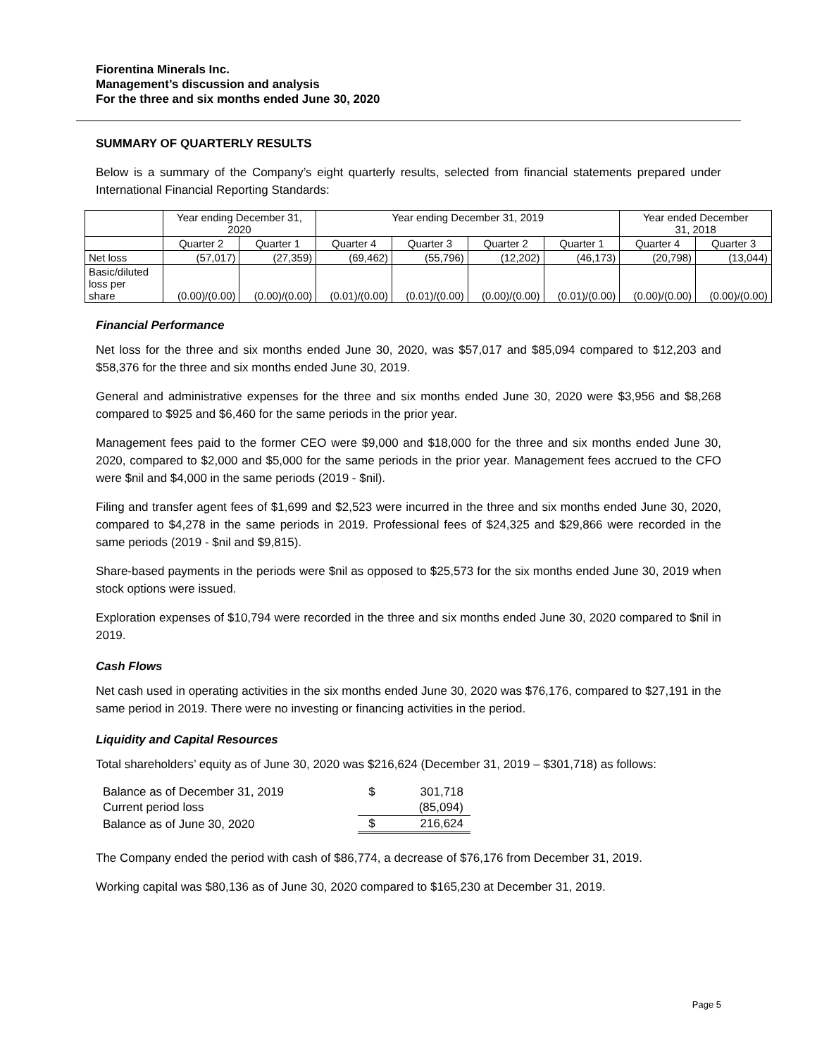Fiorentina Minerals Inc.
Management’s discussion and analysis
For the three and six months ended June 30, 2020
SUMMARY OF QUARTERLY RESULTS
Below is a summary of the Company’s eight quarterly results, selected from financial statements prepared under International Financial Reporting Standards:
| | Year ending December 31, 2020 | | Year ending December 31, 2019 | | | | Year ended December 31, 2018 | |
| --- | --- | --- | --- | --- | --- | --- | --- | --- |
| | Quarter 2 | Quarter 1 | Quarter 4 | Quarter 3 | Quarter 2 | Quarter 1 | Quarter 4 | Quarter 3 |
| Net loss | (57,017) | (27,359) | (69,462) | (55,796) | (12,202) | (46,173) | (20,798) | (13,044) |
| Basic/diluted loss per share | (0.00)/(0.00) | (0.00)/(0.00) | (0.01)/(0.00) | (0.01)/(0.00) | (0.00)/(0.00) | (0.01)/(0.00) | (0.00)/(0.00) | (0.00)/(0.00) |
Financial Performance
Net loss for the three and six months ended June 30, 2020, was $57,017 and $85,094 compared to $12,203 and $58,376 for the three and six months ended June 30, 2019.
General and administrative expenses for the three and six months ended June 30, 2020 were $3,956 and $8,268 compared to $925 and $6,460 for the same periods in the prior year.
Management fees paid to the former CEO were $9,000 and $18,000 for the three and six months ended June 30, 2020, compared to $2,000 and $5,000 for the same periods in the prior year. Management fees accrued to the CFO were $nil and $4,000 in the same periods (2019 - $nil).
Filing and transfer agent fees of $1,699 and $2,523 were incurred in the three and six months ended June 30, 2020, compared to $4,278 in the same periods in 2019. Professional fees of $24,325 and $29,866 were recorded in the same periods (2019 - $nil and $9,815).
Share-based payments in the periods were $nil as opposed to $25,573 for the six months ended June 30, 2019 when stock options were issued.
Exploration expenses of $10,794 were recorded in the three and six months ended June 30, 2020 compared to $nil in 2019.
Cash Flows
Net cash used in operating activities in the six months ended June 30, 2020 was $76,176, compared to $27,191 in the same period in 2019. There were no investing or financing activities in the period.
Liquidity and Capital Resources
Total shareholders’ equity as of June 30, 2020 was $216,624 (December 31, 2019 – $301,718) as follows:
| Balance as of December 31, 2019 | $ | 301,718 |
| Current period loss | | (85,094) |
| Balance as of June 30, 2020 | $ | 216,624 |
The Company ended the period with cash of $86,774, a decrease of $76,176 from December 31, 2019.
Working capital was $80,136 as of June 30, 2020 compared to $165,230 at December 31, 2019.
Page 5